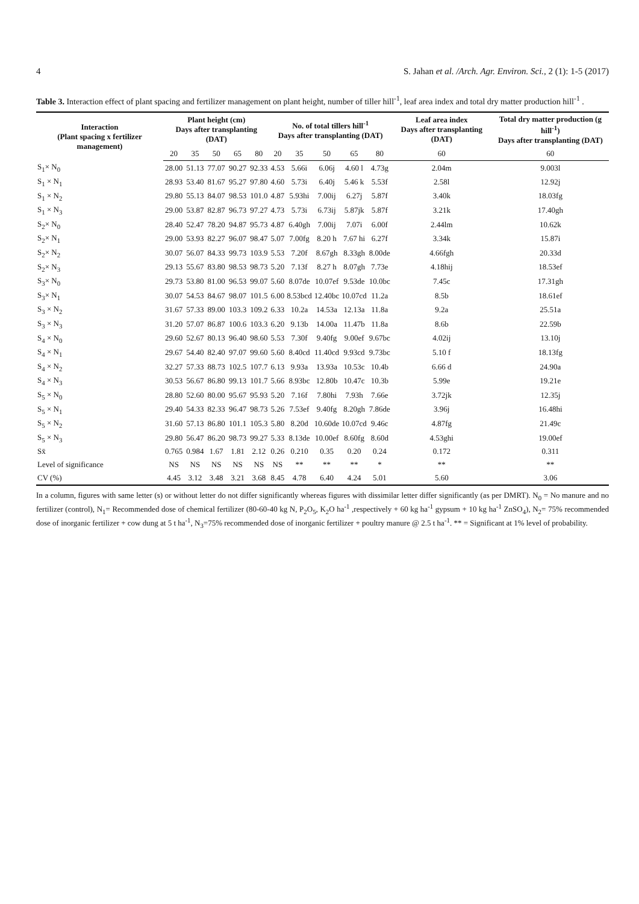4 S. Jahan et al. /Arch. Agr. Environ. Sci., 2 (1): 1-5 (2017)
Table 3. Interaction effect of plant spacing and fertilizer management on plant height, number of tiller hill<sup>-1</sup>, leaf area index and total dry matter production hill<sup>-1</sup> .
| Interaction (Plant spacing x fertilizer management) | Plant height (cm) Days after transplanting (DAT) | | | | | No. of total tillers hill<sup>-1</sup> Days after transplanting (DAT) | | | | | Leaf area index Days after transplanting (DAT) | Total dry matter production (g hill<sup>-1</sup>) Days after transplanting (DAT) |
| --- | --- | --- | --- | --- | --- | --- | --- | --- | --- | --- | --- | --- |
| | 20 | 35 | 50 | 65 | 80 | 20 | 35 | 50 | 65 | 80 | 60 | 60 |
| S<sub>1</sub>× N<sub>0</sub> | 28.00 | 51.13 | 77.07 | 90.27 | 92.33 | 4.53 | 5.66i | 6.06j | 4.60 l | 4.73g | 2.04m | 9.003l |
| S<sub>1</sub> × N<sub>1</sub> | 28.93 | 53.40 | 81.67 | 95.27 | 97.80 | 4.60 | 5.73i | 6.40j | 5.46 k | 5.53f | 2.58l | 12.92j |
| S<sub>1</sub> × N<sub>2</sub> | 29.80 | 55.13 | 84.07 | 98.53 | 101.0 | 4.87 | 5.93hi | 7.00ij | 6.27j | 5.87f | 3.40k | 18.03fg |
| S<sub>1</sub> × N<sub>3</sub> | 29.00 | 53.87 | 82.87 | 96.73 | 97.27 | 4.73 | 5.73i | 6.73ij | 5.87jk | 5.87f | 3.21k | 17.40gh |
| S<sub>2</sub>× N<sub>0</sub> | 28.40 | 52.47 | 78.20 | 94.87 | 95.73 | 4.87 | 6.40gh | 7.00ij | 7.07i | 6.00f | 2.44lm | 10.62k |
| S<sub>2</sub>× N<sub>1</sub> | 29.00 | 53.93 | 82.27 | 96.07 | 98.47 | 5.07 | 7.00fg | 8.20 h | 7.67 hi | 6.27f | 3.34k | 15.87i |
| S<sub>2</sub>× N<sub>2</sub> | 30.07 | 56.07 | 84.33 | 99.73 | 103.9 | 5.53 | 7.20f | 8.67gh | 8.33gh | 8.00de | 4.66fgh | 20.33d |
| S<sub>2</sub>× N<sub>3</sub> | 29.13 | 55.67 | 83.80 | 98.53 | 98.73 | 5.20 | 7.13f | 8.27 h | 8.07gh | 7.73e | 4.18hij | 18.53ef |
| S<sub>3</sub>× N<sub>0</sub> | 29.73 | 53.80 | 81.00 | 96.53 | 99.07 | 5.60 | 8.07de | 10.07ef | 9.53de | 10.0bc | 7.45c | 17.31gh |
| S<sub>3</sub>× N<sub>1</sub> | 30.07 | 54.53 | 84.67 | 98.07 | 101.5 | 6.00 | 8.53bcd | 12.40bc | 10.07cd | 11.2a | 8.5b | 18.61ef |
| S<sub>3</sub> × N<sub>2</sub> | 31.67 | 57.33 | 89.00 | 103.3 | 109.2 | 6.33 | 10.2a | 14.53a | 12.13a | 11.8a | 9.2a | 25.51a |
| S<sub>3</sub> × N<sub>3</sub> | 31.20 | 57.07 | 86.87 | 100.6 | 103.3 | 6.20 | 9.13b | 14.00a | 11.47b | 11.8a | 8.6b | 22.59b |
| S<sub>4</sub> × N<sub>0</sub> | 29.60 | 52.67 | 80.13 | 96.40 | 98.60 | 5.53 | 7.30f | 9.40fg | 9.00ef | 9.67bc | 4.02ij | 13.10j |
| S<sub>4</sub> × N<sub>1</sub> | 29.67 | 54.40 | 82.40 | 97.07 | 99.60 | 5.60 | 8.40cd | 11.40cd | 9.93cd | 9.73bc | 5.10 f | 18.13fg |
| S<sub>4</sub> × N<sub>2</sub> | 32.27 | 57.33 | 88.73 | 102.5 | 107.7 | 6.13 | 9.93a | 13.93a | 10.53c | 10.4b | 6.66 d | 24.90a |
| S<sub>4</sub> × N<sub>3</sub> | 30.53 | 56.67 | 86.80 | 99.13 | 101.7 | 5.66 | 8.93bc | 12.80b | 10.47c | 10.3b | 5.99e | 19.21e |
| S<sub>5</sub> × N<sub>0</sub> | 28.80 | 52.60 | 80.00 | 95.67 | 95.93 | 5.20 | 7.16f | 7.80hi | 7.93h | 7.66e | 3.72jk | 12.35j |
| S<sub>5</sub> × N<sub>1</sub> | 29.40 | 54.33 | 82.33 | 96.47 | 98.73 | 5.26 | 7.53ef | 9.40fg | 8.20gh | 7.86de | 3.96j | 16.48hi |
| S<sub>5</sub> × N<sub>2</sub> | 31.60 | 57.13 | 86.80 | 101.1 | 105.3 | 5.80 | 8.20d | 10.60de | 10.07cd | 9.46c | 4.87fg | 21.49c |
| S<sub>5</sub> × N<sub>3</sub> | 29.80 | 56.47 | 86.20 | 98.73 | 99.27 | 5.33 | 8.13de | 10.00ef | 8.60fg | 8.60d | 4.53ghi | 19.00ef |
| Sx̄ | 0.765 | 0.984 | 1.67 | 1.81 | 2.12 | 0.26 | 0.210 | 0.35 | 0.20 | 0.24 | 0.172 | 0.311 |
| Level of significance | NS | NS | NS | NS | NS | NS | ** | ** | ** | * | ** | ** |
| CV (%) | 4.45 | 3.12 | 3.48 | 3.21 | 3.68 | 8.45 | 4.78 | 6.40 | 4.24 | 5.01 | 5.60 | 3.06 |
In a column, figures with same letter (s) or without letter do not differ significantly whereas figures with dissimilar letter differ significantly (as per DMRT). N<sub>0</sub> = No manure and no fertilizer (control), N<sub>1</sub>= Recommended dose of chemical fertilizer (80-60-40 kg N, P<sub>2</sub>O<sub>5</sub>, K<sub>2</sub>O ha<sup>-1</sup> ,respectively + 60 kg ha<sup>-1</sup> gypsum + 10 kg ha<sup>-1</sup> ZnSO<sub>4</sub>), N<sub>2</sub>= 75% recommended dose of inorganic fertilizer + cow dung at 5 t ha<sup>-1</sup>, N<sub>3</sub>=75% recommended dose of inorganic fertilizer + poultry manure @ 2.5 t ha<sup>-1</sup>. ** = Significant at 1% level of probability.